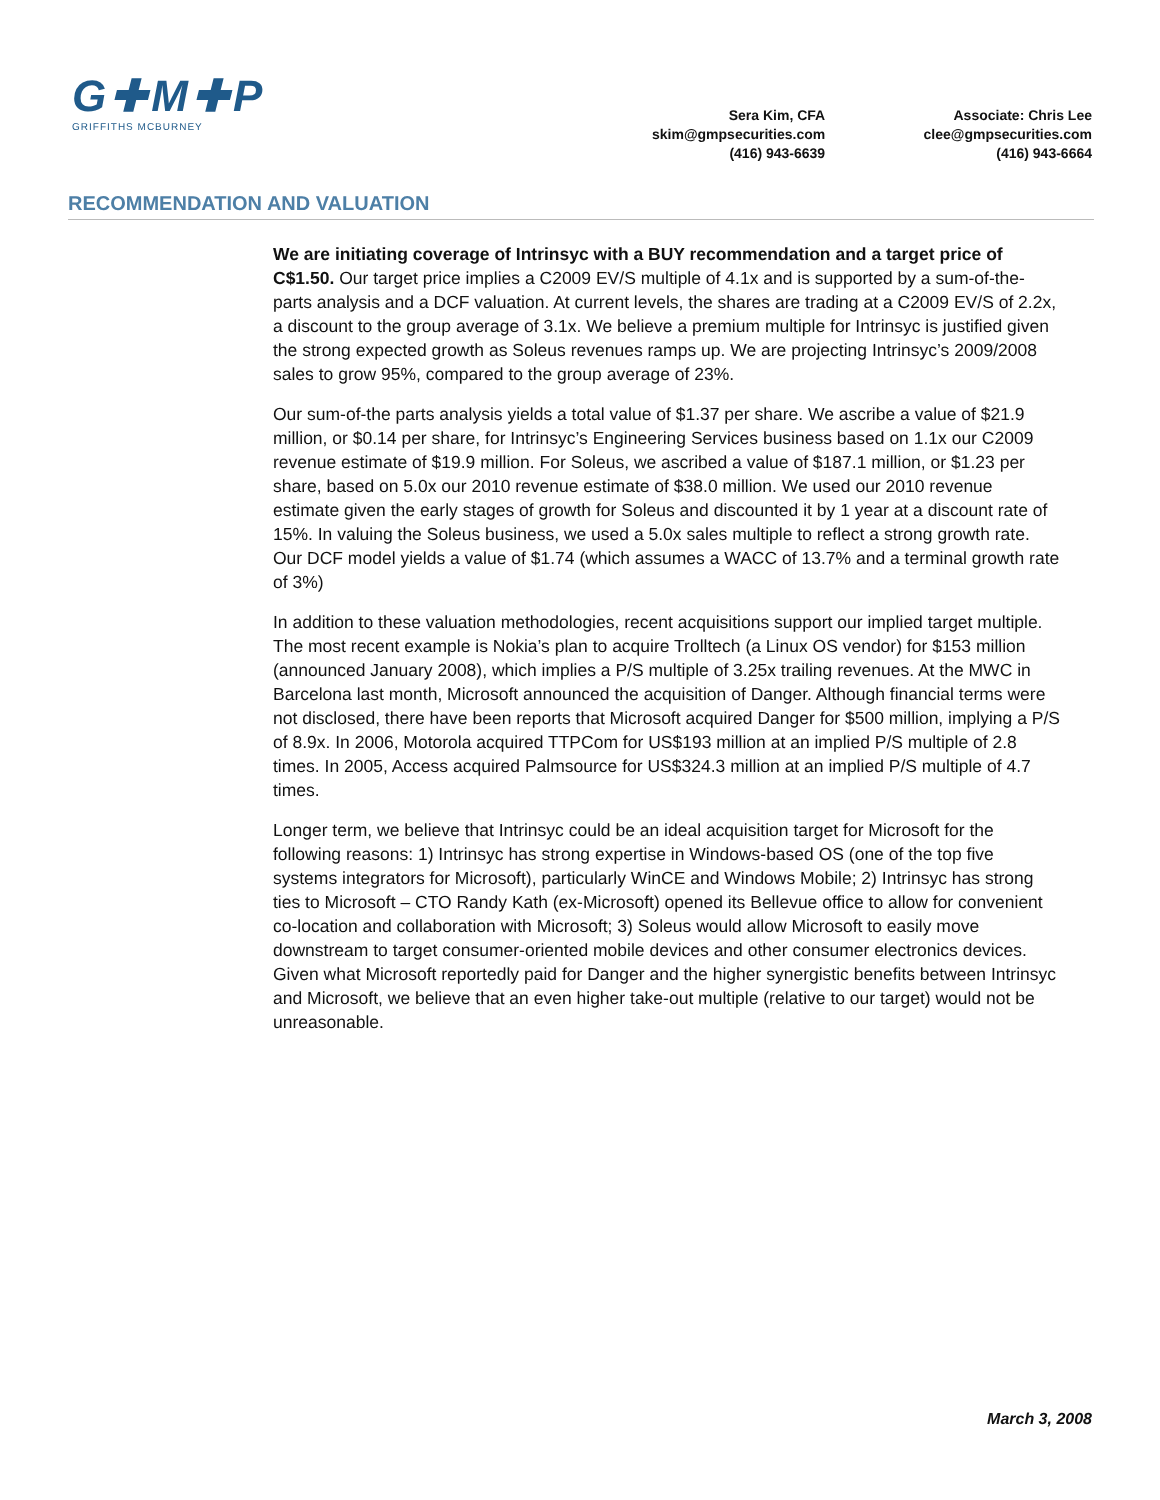G✚M✚P
GRIFFITHS MCBURNEY
Sera Kim, CFA
skim@gmpsecurities.com
(416) 943-6639
Associate: Chris Lee
clee@gmpsecurities.com
(416) 943-6664
RECOMMENDATION AND VALUATION
We are initiating coverage of Intrinsyc with a BUY recommendation and a target price of C$1.50. Our target price implies a C2009 EV/S multiple of 4.1x and is supported by a sum-of-the-parts analysis and a DCF valuation. At current levels, the shares are trading at a C2009 EV/S of 2.2x, a discount to the group average of 3.1x. We believe a premium multiple for Intrinsyc is justified given the strong expected growth as Soleus revenues ramps up. We are projecting Intrinsyc’s 2009/2008 sales to grow 95%, compared to the group average of 23%.
Our sum-of-the parts analysis yields a total value of $1.37 per share. We ascribe a value of $21.9 million, or $0.14 per share, for Intrinsyc’s Engineering Services business based on 1.1x our C2009 revenue estimate of $19.9 million. For Soleus, we ascribed a value of $187.1 million, or $1.23 per share, based on 5.0x our 2010 revenue estimate of $38.0 million. We used our 2010 revenue estimate given the early stages of growth for Soleus and discounted it by 1 year at a discount rate of 15%. In valuing the Soleus business, we used a 5.0x sales multiple to reflect a strong growth rate. Our DCF model yields a value of $1.74 (which assumes a WACC of 13.7% and a terminal growth rate of 3%)
In addition to these valuation methodologies, recent acquisitions support our implied target multiple. The most recent example is Nokia’s plan to acquire Trolltech (a Linux OS vendor) for $153 million (announced January 2008), which implies a P/S multiple of 3.25x trailing revenues. At the MWC in Barcelona last month, Microsoft announced the acquisition of Danger. Although financial terms were not disclosed, there have been reports that Microsoft acquired Danger for $500 million, implying a P/S of 8.9x. In 2006, Motorola acquired TTPCom for US$193 million at an implied P/S multiple of 2.8 times. In 2005, Access acquired Palmsource for US$324.3 million at an implied P/S multiple of 4.7 times.
Longer term, we believe that Intrinsyc could be an ideal acquisition target for Microsoft for the following reasons: 1) Intrinsyc has strong expertise in Windows-based OS (one of the top five systems integrators for Microsoft), particularly WinCE and Windows Mobile; 2) Intrinsyc has strong ties to Microsoft – CTO Randy Kath (ex-Microsoft) opened its Bellevue office to allow for convenient co-location and collaboration with Microsoft; 3) Soleus would allow Microsoft to easily move downstream to target consumer-oriented mobile devices and other consumer electronics devices. Given what Microsoft reportedly paid for Danger and the higher synergistic benefits between Intrinsyc and Microsoft, we believe that an even higher take-out multiple (relative to our target) would not be unreasonable.
March 3, 2008